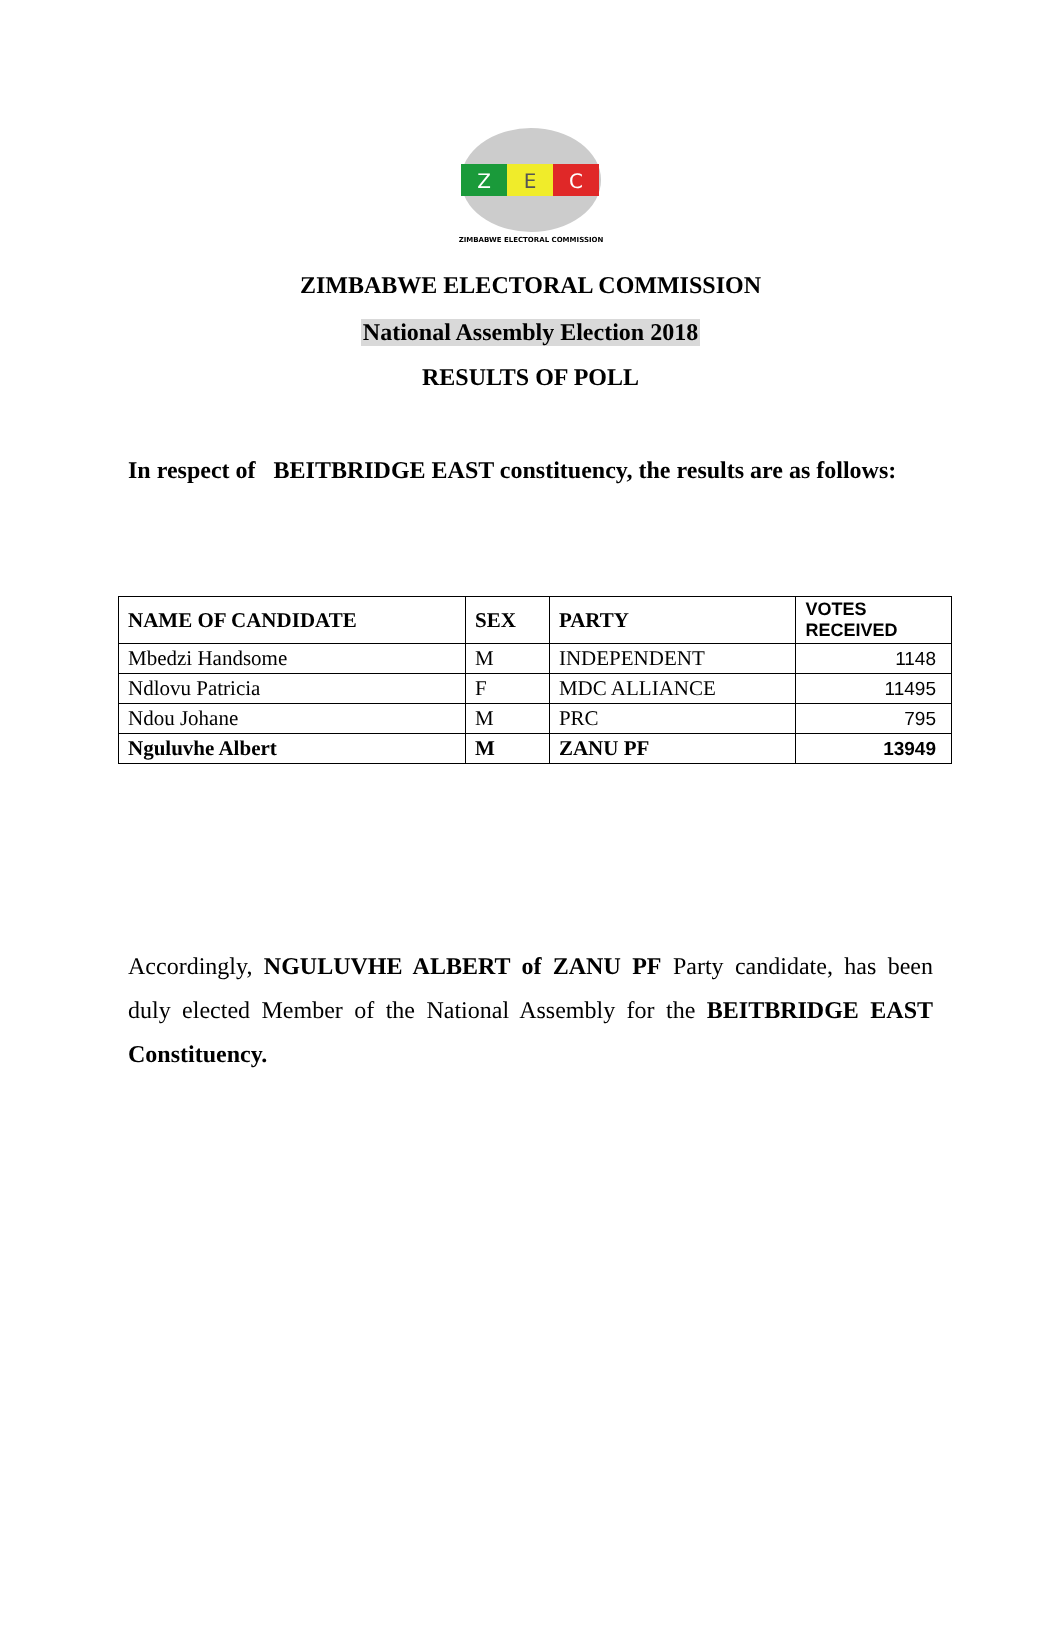Z
E
C
ZIMBABWE ELECTORAL COMMISSION
ZIMBABWE ELECTORAL COMMISSION
National Assembly Election 2018
RESULTS OF POLL
In respect of BEITBRIDGE EAST constituency, the results are as follows:
| NAME OF CANDIDATE | SEX | PARTY | VOTES RECEIVED |
| --- | --- | --- | --- |
| Mbedzi Handsome | M | INDEPENDENT | 1148 |
| Ndlovu Patricia | F | MDC ALLIANCE | 11495 |
| Ndou Johane | M | PRC | 795 |
| Nguluvhe Albert | M | ZANU PF | 13949 |
Accordingly, NGULUVHE ALBERT of ZANU PF Party candidate, has been duly elected Member of the National Assembly for the BEITBRIDGE EAST Constituency.